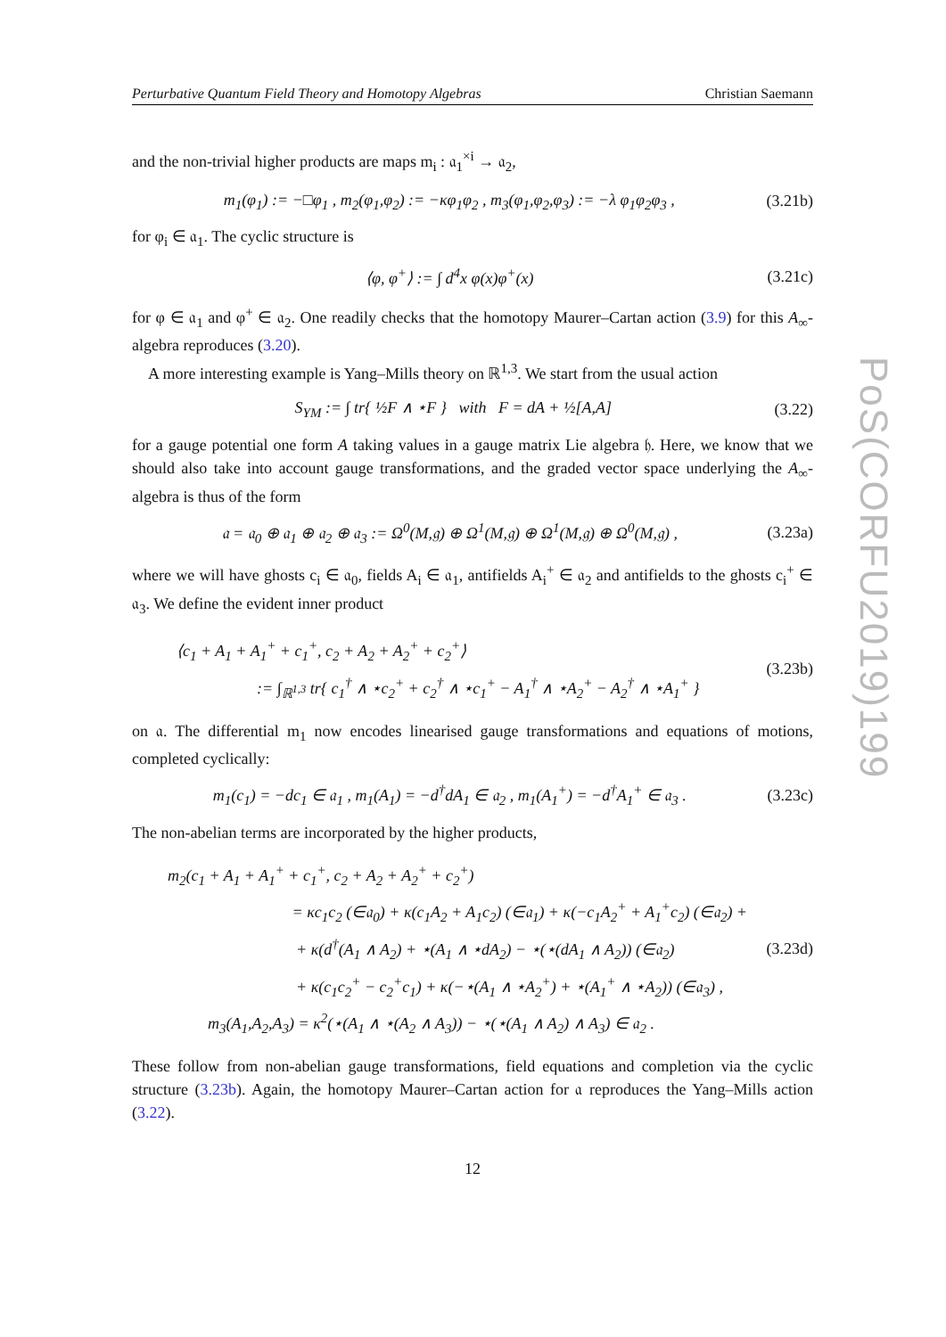PoS(CORFU2019)199
Perturbative Quantum Field Theory and Homotopy Algebras Christian Saemann
and the non-trivial higher products are maps m<sub>i</sub> : 𝔞<sub>1</sub><sup>×i</sup> → 𝔞<sub>2</sub>,
m<sub>1</sub>(φ<sub>1</sub>) := −□φ<sub>1</sub> , m<sub>2</sub>(φ<sub>1</sub>,φ<sub>2</sub>) := −κφ<sub>1</sub>φ<sub>2</sub> , m<sub>3</sub>(φ<sub>1</sub>,φ<sub>2</sub>,φ<sub>3</sub>) := −λ φ<sub>1</sub>φ<sub>2</sub>φ<sub>3</sub> , (3.21b)
for φ<sub>i</sub> ∈ 𝔞<sub>1</sub>. The cyclic structure is
⟨φ, φ<sup>+</sup>⟩ := ∫ d<sup>4</sup>x φ(x)φ<sup>+</sup>(x) (3.21c)
for φ ∈ 𝔞<sub>1</sub> and φ<sup>+</sup> ∈ 𝔞<sub>2</sub>. One readily checks that the homotopy Maurer–Cartan action (3.9) for this A<sub>∞</sub>-algebra reproduces (3.20).
A more interesting example is Yang–Mills theory on ℝ<sup>1,3</sup>. We start from the usual action
S<sub>YM</sub> := ∫ tr{ ½F ∧ ⋆F } with F = dA + ½[A,A] (3.22)
for a gauge potential one form A taking values in a gauge matrix Lie algebra 𝔥. Here, we know that we should also take into account gauge transformations, and the graded vector space underlying the A<sub>∞</sub>-algebra is thus of the form
𝔞 = 𝔞<sub>0</sub> ⊕ 𝔞<sub>1</sub> ⊕ 𝔞<sub>2</sub> ⊕ 𝔞<sub>3</sub> := Ω<sup>0</sup>(M,𝔤) ⊕ Ω<sup>1</sup>(M,𝔤) ⊕ Ω<sup>1</sup>(M,𝔤) ⊕ Ω<sup>0</sup>(M,𝔤) , (3.23a)
where we will have ghosts c<sub>i</sub> ∈ 𝔞<sub>0</sub>, fields A<sub>i</sub> ∈ 𝔞<sub>1</sub>, antifields A<sub>i</sub><sup>+</sup> ∈ 𝔞<sub>2</sub> and antifields to the ghosts c<sub>i</sub><sup>+</sup> ∈ 𝔞<sub>3</sub>. We define the evident inner product
⟨c<sub>1</sub> + A<sub>1</sub> + A<sub>1</sub><sup>+</sup> + c<sub>1</sub><sup>+</sup>, c<sub>2</sub> + A<sub>2</sub> + A<sub>2</sub><sup>+</sup> + c<sub>2</sub><sup>+</sup>⟩
:= ∫<sub>ℝ<sup>1,3</sup></sub> tr{ c<sub>1</sub><sup>†</sup> ∧ ⋆c<sub>2</sub><sup>+</sup> + c<sub>2</sub><sup>†</sup> ∧ ⋆c<sub>1</sub><sup>+</sup> − A<sub>1</sub><sup>†</sup> ∧ ⋆A<sub>2</sub><sup>+</sup> − A<sub>2</sub><sup>†</sup> ∧ ⋆A<sub>1</sub><sup>+</sup> } (3.23b)
on 𝔞. The differential m<sub>1</sub> now encodes linearised gauge transformations and equations of motions, completed cyclically:
m<sub>1</sub>(c<sub>1</sub>) = −dc<sub>1</sub> ∈ 𝔞<sub>1</sub> , m<sub>1</sub>(A<sub>1</sub>) = −d<sup>†</sup>dA<sub>1</sub> ∈ 𝔞<sub>2</sub> , m<sub>1</sub>(A<sub>1</sub><sup>+</sup>) = −d<sup>†</sup>A<sub>1</sub><sup>+</sup> ∈ 𝔞<sub>3</sub> . (3.23c)
The non-abelian terms are incorporated by the higher products,
m<sub>2</sub>(c<sub>1</sub> + A<sub>1</sub> + A<sub>1</sub><sup>+</sup> + c<sub>1</sub><sup>+</sup>, c<sub>2</sub> + A<sub>2</sub> + A<sub>2</sub><sup>+</sup> + c<sub>2</sub><sup>+</sup>)
= κc<sub>1</sub>c<sub>2</sub> (∈𝔞<sub>0</sub>) + κ(c<sub>1</sub>A<sub>2</sub> + A<sub>1</sub>c<sub>2</sub>) (∈𝔞<sub>1</sub>) + κ(−c<sub>1</sub>A<sub>2</sub><sup>+</sup> + A<sub>1</sub><sup>+</sup>c<sub>2</sub>) (∈𝔞<sub>2</sub>) +
+ κ(d<sup>†</sup>(A<sub>1</sub> ∧ A<sub>2</sub>) + ⋆(A<sub>1</sub> ∧ ⋆dA<sub>2</sub>) − ⋆(⋆(dA<sub>1</sub> ∧ A<sub>2</sub>)) (∈𝔞<sub>2</sub>)
+ κ(c<sub>1</sub>c<sub>2</sub><sup>+</sup> − c<sub>2</sub><sup>+</sup>c<sub>1</sub>) + κ(−⋆(A<sub>1</sub> ∧ ⋆A<sub>2</sub><sup>+</sup>) + ⋆(A<sub>1</sub><sup>+</sup> ∧ ⋆A<sub>2</sub>)) (∈𝔞<sub>3</sub>) ,
m<sub>3</sub>(A<sub>1</sub>,A<sub>2</sub>,A<sub>3</sub>) = κ<sup>2</sup>(⋆(A<sub>1</sub> ∧ ⋆(A<sub>2</sub> ∧ A<sub>3</sub>)) − ⋆(⋆(A<sub>1</sub> ∧ A<sub>2</sub>) ∧ A<sub>3</sub>) ∈ 𝔞<sub>2</sub> . (3.23d)
These follow from non-abelian gauge transformations, field equations and completion via the cyclic structure (3.23b). Again, the homotopy Maurer–Cartan action for 𝔞 reproduces the Yang–Mills action (3.22).
12